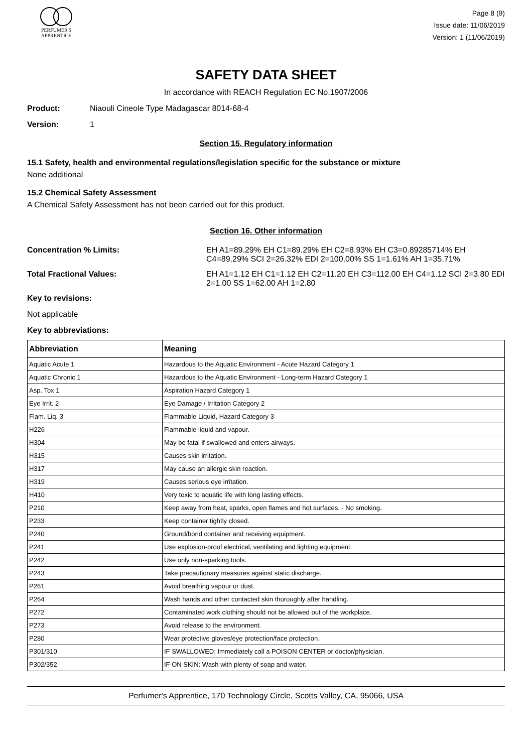PERFUMER'S
APPRENTICE
Page 8 (9)
Issue date: 11/06/2019
Version: 1 (11/06/2019)
SAFETY DATA SHEET
In accordance with REACH Regulation EC No.1907/2006
Product: Niaouli Cineole Type Madagascar 8014-68-4
Version: 1
Section 15. Regulatory information
15.1 Safety, health and environmental regulations/legislation specific for the substance or mixture
None additional
15.2 Chemical Safety Assessment
A Chemical Safety Assessment has not been carried out for this product.
Section 16. Other information
Concentration % Limits: EH A1=89.29% EH C1=89.29% EH C2=8.93% EH C3=0.89285714% EH C4=89.29% SCI 2=26.32% EDI 2=100.00% SS 1=1.61% AH 1=35.71%
Total Fractional Values: EH A1=1.12 EH C1=1.12 EH C2=11.20 EH C3=112.00 EH C4=1.12 SCI 2=3.80 EDI 2=1.00 SS 1=62.00 AH 1=2.80
Key to revisions:
Not applicable
Key to abbreviations:
| Abbreviation | Meaning |
| --- | --- |
| Aquatic Acute 1 | Hazardous to the Aquatic Environment - Acute Hazard Category 1 |
| Aquatic Chronic 1 | Hazardous to the Aquatic Environment - Long-term Hazard Category 1 |
| Asp. Tox 1 | Aspiration Hazard Category 1 |
| Eye Irrit. 2 | Eye Damage / Irritation Category 2 |
| Flam. Liq. 3 | Flammable Liquid, Hazard Category 3 |
| H226 | Flammable liquid and vapour. |
| H304 | May be fatal if swallowed and enters airways. |
| H315 | Causes skin irritation. |
| H317 | May cause an allergic skin reaction. |
| H319 | Causes serious eye irritation. |
| H410 | Very toxic to aquatic life with long lasting effects. |
| P210 | Keep away from heat, sparks, open flames and hot surfaces. - No smoking. |
| P233 | Keep container tightly closed. |
| P240 | Ground/bond container and receiving equipment. |
| P241 | Use explosion-proof electrical, ventilating and lighting equipment. |
| P242 | Use only non-sparking tools. |
| P243 | Take precautionary measures against static discharge. |
| P261 | Avoid breathing vapour or dust. |
| P264 | Wash hands and other contacted skin thoroughly after handling. |
| P272 | Contaminated work clothing should not be allowed out of the workplace. |
| P273 | Avoid release to the environment. |
| P280 | Wear protective gloves/eye protection/face protection. |
| P301/310 | IF SWALLOWED: Immediately call a POISON CENTER or doctor/physician. |
| P302/352 | IF ON SKIN: Wash with plenty of soap and water. |
Perfumer's Apprentice, 170 Technology Circle, Scotts Valley, CA, 95066, USA